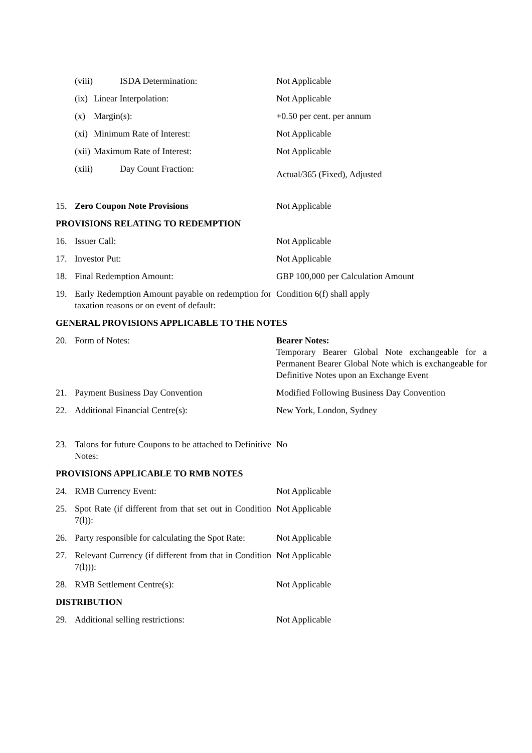(viii) ISDA Determination: Not Applicable
(ix) Linear Interpolation: Not Applicable
(x) Margin(s): +0.50 per cent. per annum
(xi) Minimum Rate of Interest: Not Applicable
(xii) Maximum Rate of Interest: Not Applicable
(xiii) Day Count Fraction:
Actual/365 (Fixed), Adjusted
15. Zero Coupon Note Provisions Not Applicable
PROVISIONS RELATING TO REDEMPTION
16. Issuer Call: Not Applicable
17. Investor Put: Not Applicable
18. Final Redemption Amount: GBP 100,000 per Calculation Amount
19. Early Redemption Amount payable on redemption for taxation reasons or on event of default:
Condition 6(f) shall apply
GENERAL PROVISIONS APPLICABLE TO THE NOTES
20. Form of Notes: Bearer Notes:
Temporary Bearer Global Note exchangeable for a Permanent Bearer Global Note which is exchangeable for Definitive Notes upon an Exchange Event
21. Payment Business Day Convention Modified Following Business Day Convention
22. Additional Financial Centre(s): New York, London, Sydney
23. Talons for future Coupons to be attached to Definitive Notes:
No
PROVISIONS APPLICABLE TO RMB NOTES
24. RMB Currency Event: Not Applicable
25. Spot Rate (if different from that set out in Condition 7(l)):
Not Applicable
26. Party responsible for calculating the Spot Rate:
Not Applicable
27. Relevant Currency (if different from that in Condition 7(l))):
Not Applicable
28. RMB Settlement Centre(s): Not Applicable
DISTRIBUTION
29. Additional selling restrictions: Not Applicable